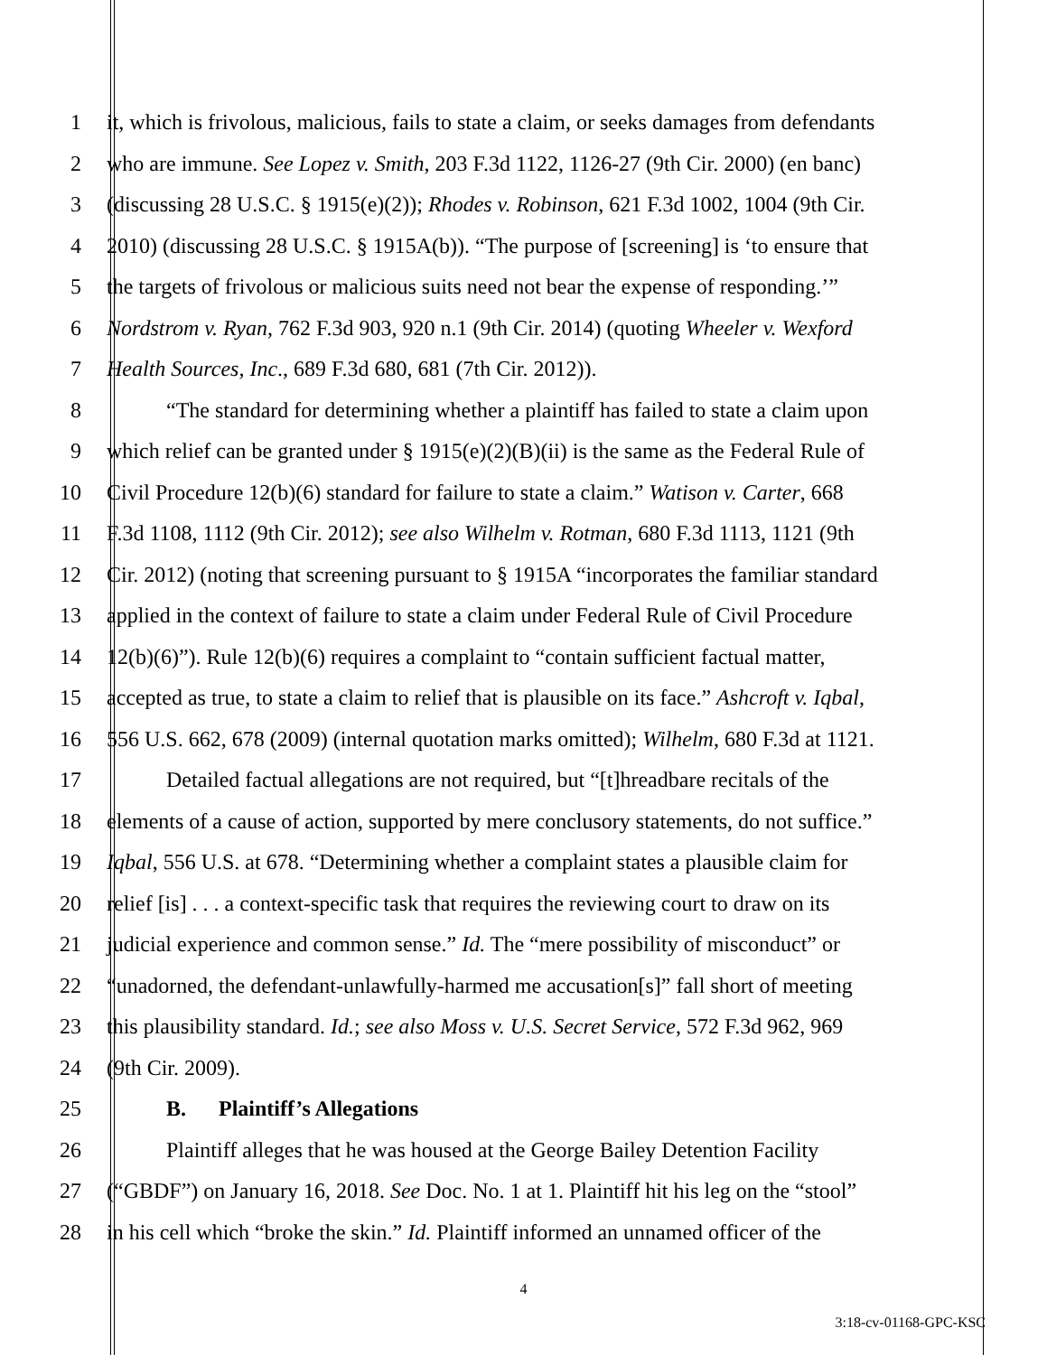1 it, which is frivolous, malicious, fails to state a claim, or seeks damages from defendants
2 who are immune. See Lopez v. Smith, 203 F.3d 1122, 1126-27 (9th Cir. 2000) (en banc)
3 (discussing 28 U.S.C. § 1915(e)(2)); Rhodes v. Robinson, 621 F.3d 1002, 1004 (9th Cir.
4 2010) (discussing 28 U.S.C. § 1915A(b)). “The purpose of [screening] is ‘to ensure that
5 the targets of frivolous or malicious suits need not bear the expense of responding.’”
6 Nordstrom v. Ryan, 762 F.3d 903, 920 n.1 (9th Cir. 2014) (quoting Wheeler v. Wexford
7 Health Sources, Inc., 689 F.3d 680, 681 (7th Cir. 2012)).
8 “The standard for determining whether a plaintiff has failed to state a claim upon
9 which relief can be granted under § 1915(e)(2)(B)(ii) is the same as the Federal Rule of
10 Civil Procedure 12(b)(6) standard for failure to state a claim.” Watison v. Carter, 668
11 F.3d 1108, 1112 (9th Cir. 2012); see also Wilhelm v. Rotman, 680 F.3d 1113, 1121 (9th
12 Cir. 2012) (noting that screening pursuant to § 1915A “incorporates the familiar standard
13 applied in the context of failure to state a claim under Federal Rule of Civil Procedure
14 12(b)(6)”). Rule 12(b)(6) requires a complaint to “contain sufficient factual matter,
15 accepted as true, to state a claim to relief that is plausible on its face.” Ashcroft v. Iqbal,
16 556 U.S. 662, 678 (2009) (internal quotation marks omitted); Wilhelm, 680 F.3d at 1121.
17 Detailed factual allegations are not required, but “[t]hreadbare recitals of the
18 elements of a cause of action, supported by mere conclusory statements, do not suffice.”
19 Iqbal, 556 U.S. at 678. “Determining whether a complaint states a plausible claim for
20 relief [is] . . . a context-specific task that requires the reviewing court to draw on its
21 judicial experience and common sense.” Id. The “mere possibility of misconduct” or
22 “unadorned, the defendant-unlawfully-harmed me accusation[s]” fall short of meeting
23 this plausibility standard. Id.; see also Moss v. U.S. Secret Service, 572 F.3d 962, 969
24 (9th Cir. 2009).
25 B. Plaintiff’s Allegations
26 Plaintiff alleges that he was housed at the George Bailey Detention Facility
27 (“GBDF”) on January 16, 2018. See Doc. No. 1 at 1. Plaintiff hit his leg on the “stool”
28 in his cell which “broke the skin.” Id. Plaintiff informed an unnamed officer of the
4
3:18-cv-01168-GPC-KSC